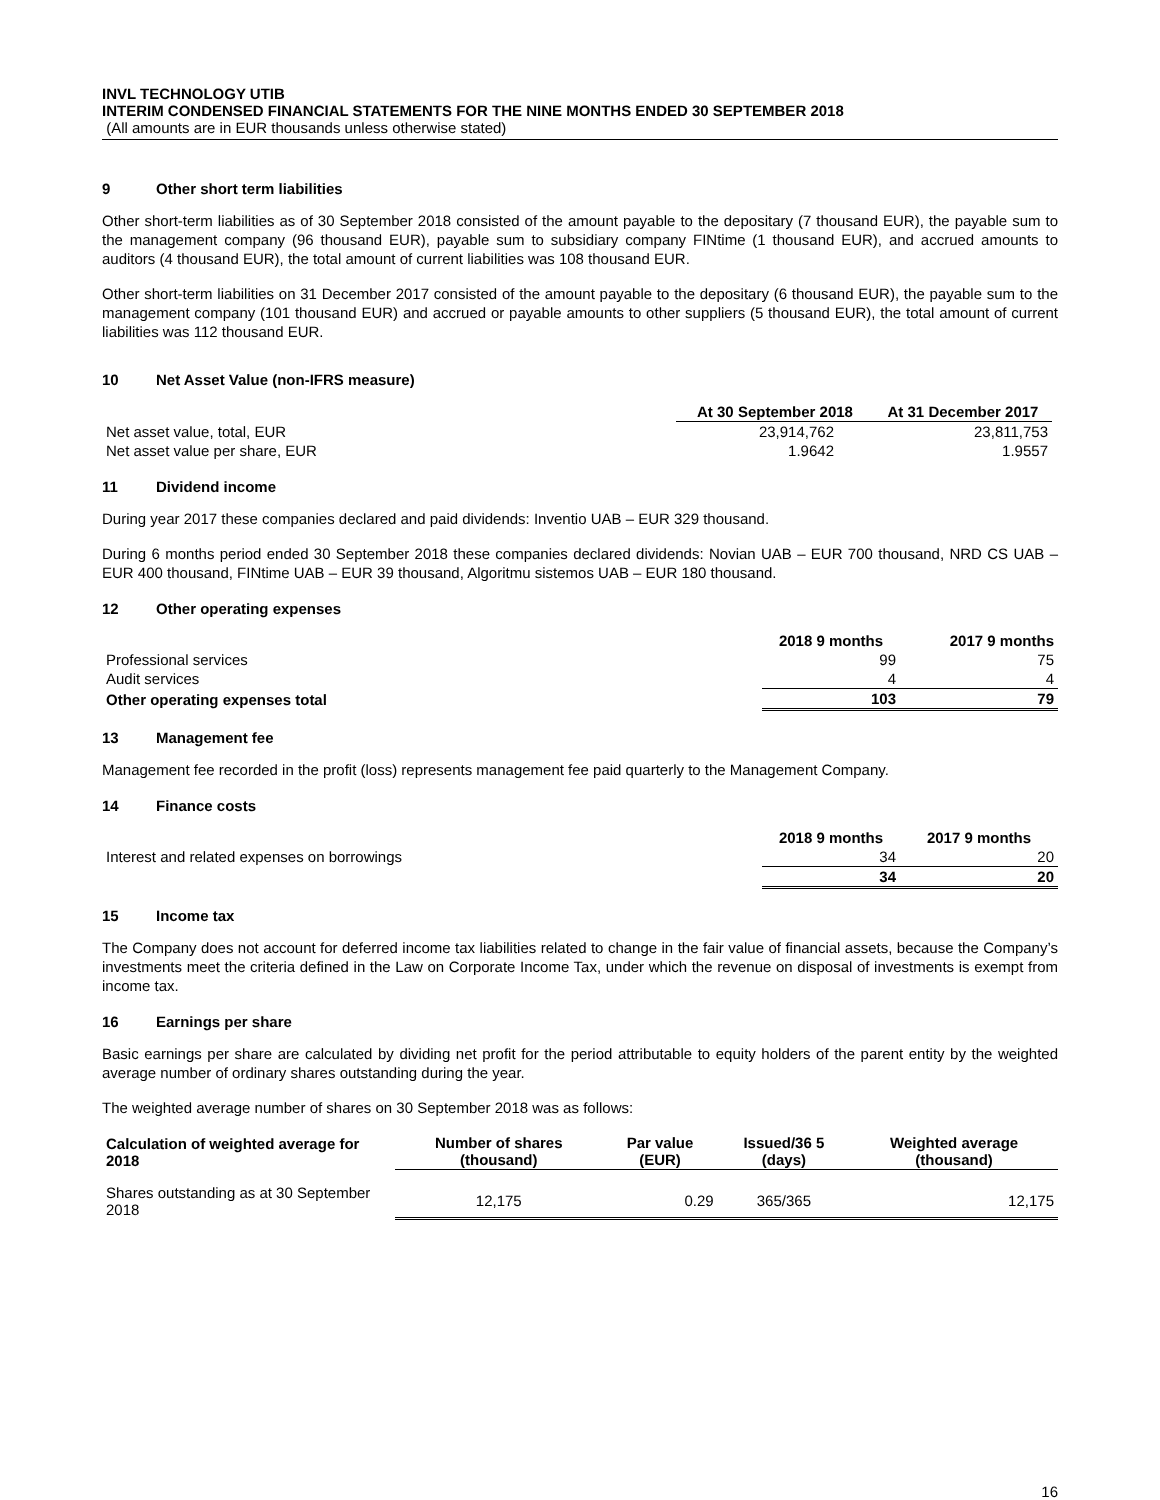INVL TECHNOLOGY UTIB
INTERIM CONDENSED FINANCIAL STATEMENTS FOR THE NINE MONTHS ENDED 30 SEPTEMBER 2018
(All amounts are in EUR thousands unless otherwise stated)
9 Other short term liabilities
Other short-term liabilities as of 30 September 2018 consisted of the amount payable to the depositary (7 thousand EUR), the payable sum to the management company (96 thousand EUR), payable sum to subsidiary company FINtime (1 thousand EUR), and accrued amounts to auditors (4 thousand EUR), the total amount of current liabilities was 108 thousand EUR.
Other short-term liabilities on 31 December 2017 consisted of the amount payable to the depositary (6 thousand EUR), the payable sum to the management company (101 thousand EUR) and accrued or payable amounts to other suppliers (5 thousand EUR), the total amount of current liabilities was 112 thousand EUR.
10 Net Asset Value (non-IFRS measure)
| | At 30 September 2018 | At 31 December 2017 |
| --- | --- | --- |
| Net asset value, total, EUR | 23,914,762 | 23,811,753 |
| Net asset value per share, EUR | 1.9642 | 1.9557 |
11 Dividend income
During year 2017 these companies declared and paid dividends: Inventio UAB – EUR 329 thousand.
During 6 months period ended 30 September 2018 these companies declared dividends: Novian UAB – EUR 700 thousand, NRD CS UAB – EUR 400 thousand, FINtime UAB – EUR 39 thousand, Algoritmu sistemos UAB – EUR 180 thousand.
12 Other operating expenses
| | 2018 9 months | 2017 9 months |
| --- | --- | --- |
| Professional services | 99 | 75 |
| Audit services | 4 | 4 |
| Other operating expenses total | 103 | 79 |
13 Management fee
Management fee recorded in the profit (loss) represents management fee paid quarterly to the Management Company.
14 Finance costs
| | 2018 9 months | 2017 9 months |
| --- | --- | --- |
| Interest and related expenses on borrowings | 34 | 20 |
| | 34 | 20 |
15 Income tax
The Company does not account for deferred income tax liabilities related to change in the fair value of financial assets, because the Company’s investments meet the criteria defined in the Law on Corporate Income Tax, under which the revenue on disposal of investments is exempt from income tax.
16 Earnings per share
Basic earnings per share are calculated by dividing net profit for the period attributable to equity holders of the parent entity by the weighted average number of ordinary shares outstanding during the year.
The weighted average number of shares on 30 September 2018 was as follows:
| Calculation of weighted average for 2018 | Number of shares (thousand) | Par value (EUR) | Issued/36 5 (days) | Weighted average (thousand) |
| --- | --- | --- | --- | --- |
| Shares outstanding as at 30 September 2018 | 12,175 | 0.29 | 365/365 | 12,175 |
16